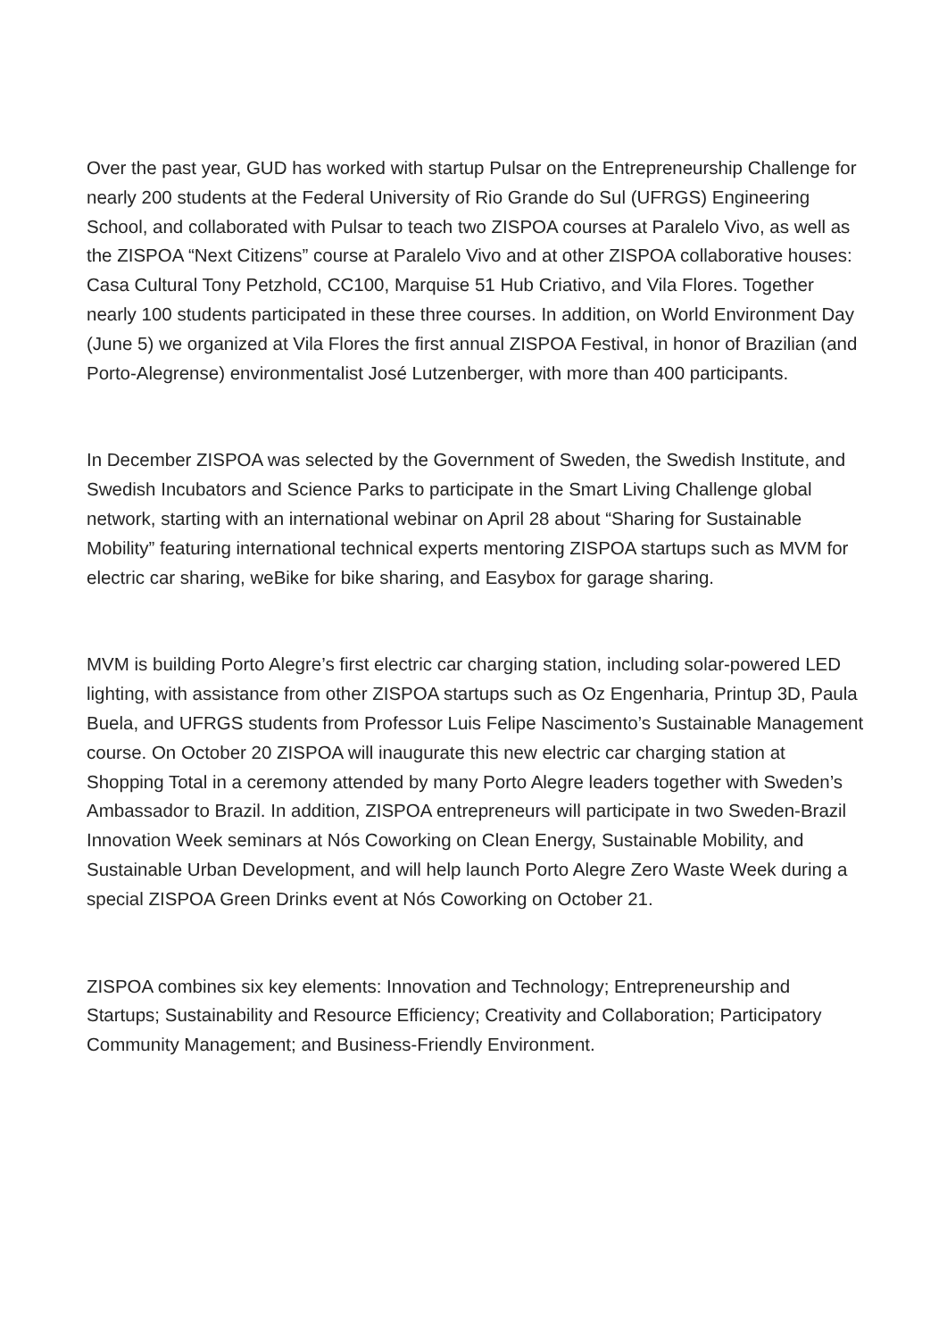Over the past year, GUD has worked with startup Pulsar on the Entrepreneurship Challenge for nearly 200 students at the Federal University of Rio Grande do Sul (UFRGS) Engineering School, and collaborated with Pulsar to teach two ZISPOA courses at Paralelo Vivo, as well as the ZISPOA “Next Citizens” course at Paralelo Vivo and at other ZISPOA collaborative houses: Casa Cultural Tony Petzhold, CC100, Marquise 51 Hub Criativo, and Vila Flores. Together nearly 100 students participated in these three courses. In addition, on World Environment Day (June 5) we organized at Vila Flores the first annual ZISPOA Festival, in honor of Brazilian (and Porto-Alegrense) environmentalist José Lutzenberger, with more than 400 participants.
In December ZISPOA was selected by the Government of Sweden, the Swedish Institute, and Swedish Incubators and Science Parks to participate in the Smart Living Challenge global network, starting with an international webinar on April 28 about “Sharing for Sustainable Mobility” featuring international technical experts mentoring ZISPOA startups such as MVM for electric car sharing, weBike for bike sharing, and Easybox for garage sharing.
MVM is building Porto Alegre’s first electric car charging station, including solar-powered LED lighting, with assistance from other ZISPOA startups such as Oz Engenharia, Printup 3D, Paula Buela, and UFRGS students from Professor Luis Felipe Nascimento’s Sustainable Management course. On October 20 ZISPOA will inaugurate this new electric car charging station at Shopping Total in a ceremony attended by many Porto Alegre leaders together with Sweden’s Ambassador to Brazil. In addition, ZISPOA entrepreneurs will participate in two Sweden-Brazil Innovation Week seminars at Nós Coworking on Clean Energy, Sustainable Mobility, and Sustainable Urban Development, and will help launch Porto Alegre Zero Waste Week during a special ZISPOA Green Drinks event at Nós Coworking on October 21.
ZISPOA combines six key elements: Innovation and Technology; Entrepreneurship and Startups; Sustainability and Resource Efficiency; Creativity and Collaboration; Participatory Community Management; and Business-Friendly Environment.